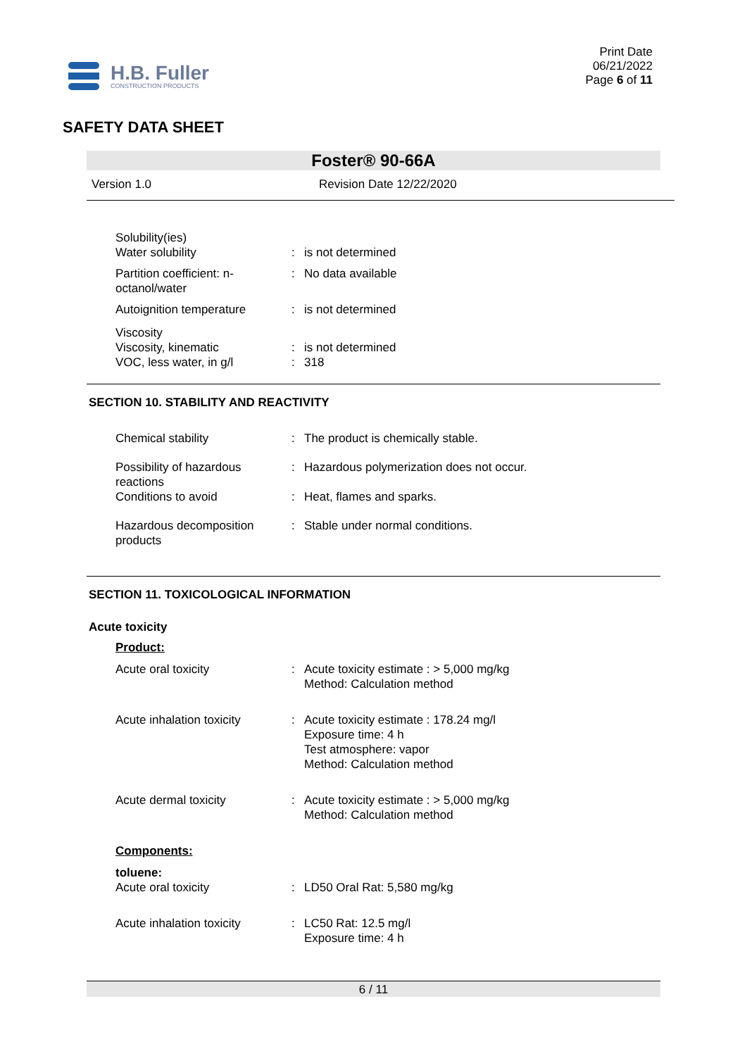H.B. Fuller
CONSTRUCTION PRODUCTS
Print Date
06/21/2022
Page 6 of 11
SAFETY DATA SHEET
Foster® 90-66A
Version 1.0 Revision Date 12/22/2020
| Solubility(ies) Water solubility | : | is not determined |
| Partition coefficient: n-octanol/water | : | No data available |
| Autoignition temperature | : | is not determined |
| Viscosity Viscosity, kinematic VOC, less water, in g/l | : : | is not determined 318 |
SECTION 10. STABILITY AND REACTIVITY
| Chemical stability | : | The product is chemically stable. |
| Possibility of hazardous reactions | : | Hazardous polymerization does not occur. |
| Conditions to avoid | : | Heat, flames and sparks. |
| Hazardous decomposition products | : | Stable under normal conditions. |
SECTION 11. TOXICOLOGICAL INFORMATION
Acute toxicity
| Product: | | |
| Acute oral toxicity | : | Acute toxicity estimate : > 5,000 mg/kg Method: Calculation method |
| Acute inhalation toxicity | : | Acute toxicity estimate : 178.24 mg/l Exposure time: 4 h Test atmosphere: vapor Method: Calculation method |
| Acute dermal toxicity | : | Acute toxicity estimate : > 5,000 mg/kg Method: Calculation method |
| Components: | | |
| toluene: Acute oral toxicity | : | LD50 Oral Rat: 5,580 mg/kg |
| Acute inhalation toxicity | : | LC50 Rat: 12.5 mg/l Exposure time: 4 h |
6 / 11